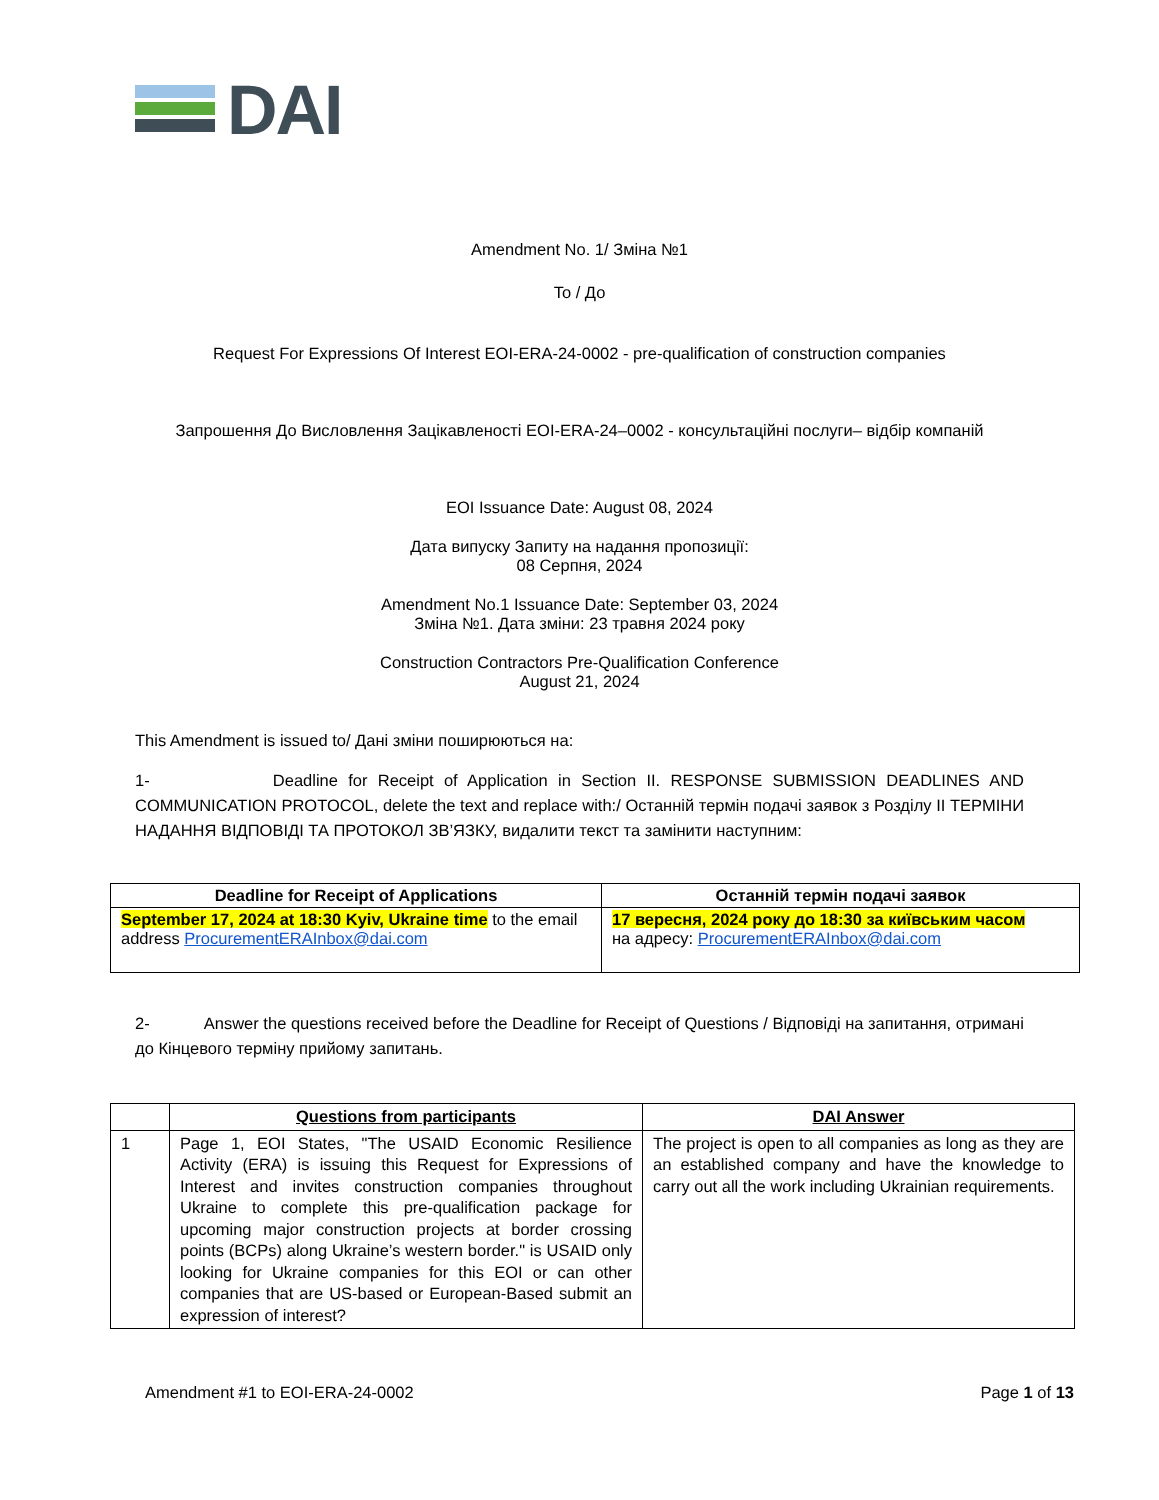DAI
Amendment No. 1/ Зміна №1
To / До
Request For Expressions Of Interest EOI-ERA-24-0002 - pre-qualification of construction companies
Запрошення До Висловлення Зацікавленості EOI-ERA-24–0002 - консультаційні послуги– відбір компаній
EOI Issuance Date: August 08, 2024
Дата випуску Запиту на надання пропозиції:
08 Серпня, 2024
Amendment No.1 Issuance Date: September 03, 2024
Зміна №1. Дата зміни: 23 травня 2024 року
Construction Contractors Pre-Qualification Conference
August 21, 2024
This Amendment is issued to/ Дані зміни поширюються на:
1- Deadline for Receipt of Application in Section II. RESPONSE SUBMISSION DEADLINES AND COMMUNICATION PROTOCOL, delete the text and replace with:/ Останній термін подачі заявок з Розділу II ТЕРМІНИ НАДАННЯ ВІДПОВІДІ ТА ПРОТОКОЛ ЗВ’ЯЗКУ, видалити текст та замінити наступним:
| Deadline for Receipt of Applications | Останній термін подачі заявок |
| --- | --- |
| September 17, 2024 at 18:30 Kyiv, Ukraine time to the email address ProcurementERAInbox@dai.com | 17 вересня, 2024 року до 18:30 за київським часом на адресу: ProcurementERAInbox@dai.com |
2- Answer the questions received before the Deadline for Receipt of Questions / Відповіді на запитання, отримані до Кінцевого терміну прийому запитань.
| | Questions from participants | DAI Answer |
| --- | --- | --- |
| 1 | Page 1, EOI States, "The USAID Economic Resilience Activity (ERA) is issuing this Request for Expressions of Interest and invites construction companies throughout Ukraine to complete this pre-qualification package for upcoming major construction projects at border crossing points (BCPs) along Ukraine’s western border." is USAID only looking for Ukraine companies for this EOI or can other companies that are US-based or European-Based submit an expression of interest? | The project is open to all companies as long as they are an established company and have the knowledge to carry out all the work including Ukrainian requirements. |
Amendment #1 to EOI-ERA-24-0002 Page 1 of 13